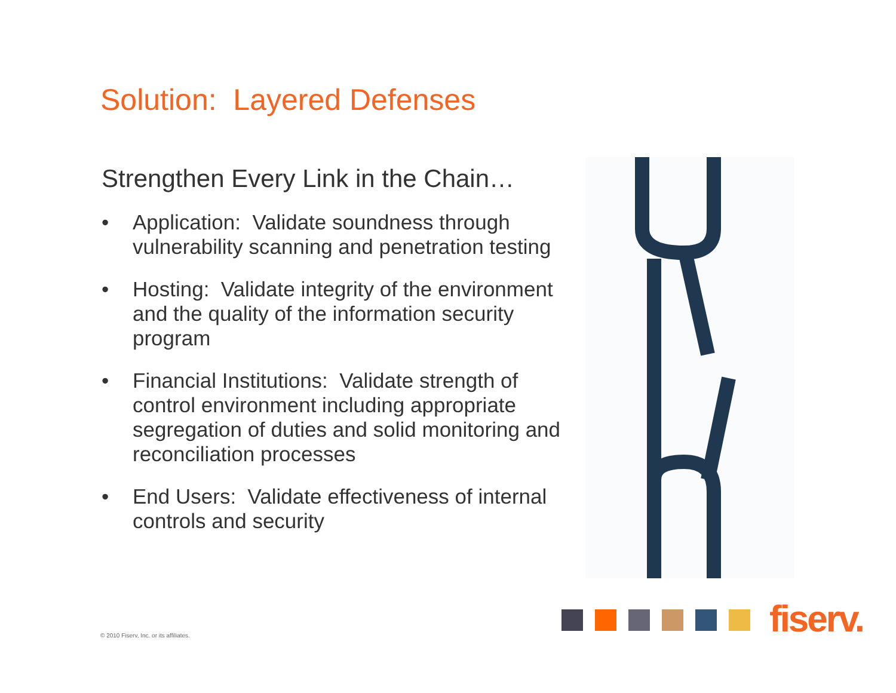Solution: Layered Defenses
Strengthen Every Link in the Chain…
• Application: Validate soundness through vulnerability scanning and penetration testing
• Hosting: Validate integrity of the environment and the quality of the information security program
• Financial Institutions: Validate strength of control environment including appropriate segregation of duties and solid monitoring and reconciliation processes
• End Users: Validate effectiveness of internal controls and security
fiserv.
© 2010 Fiserv, Inc. or its affiliates.